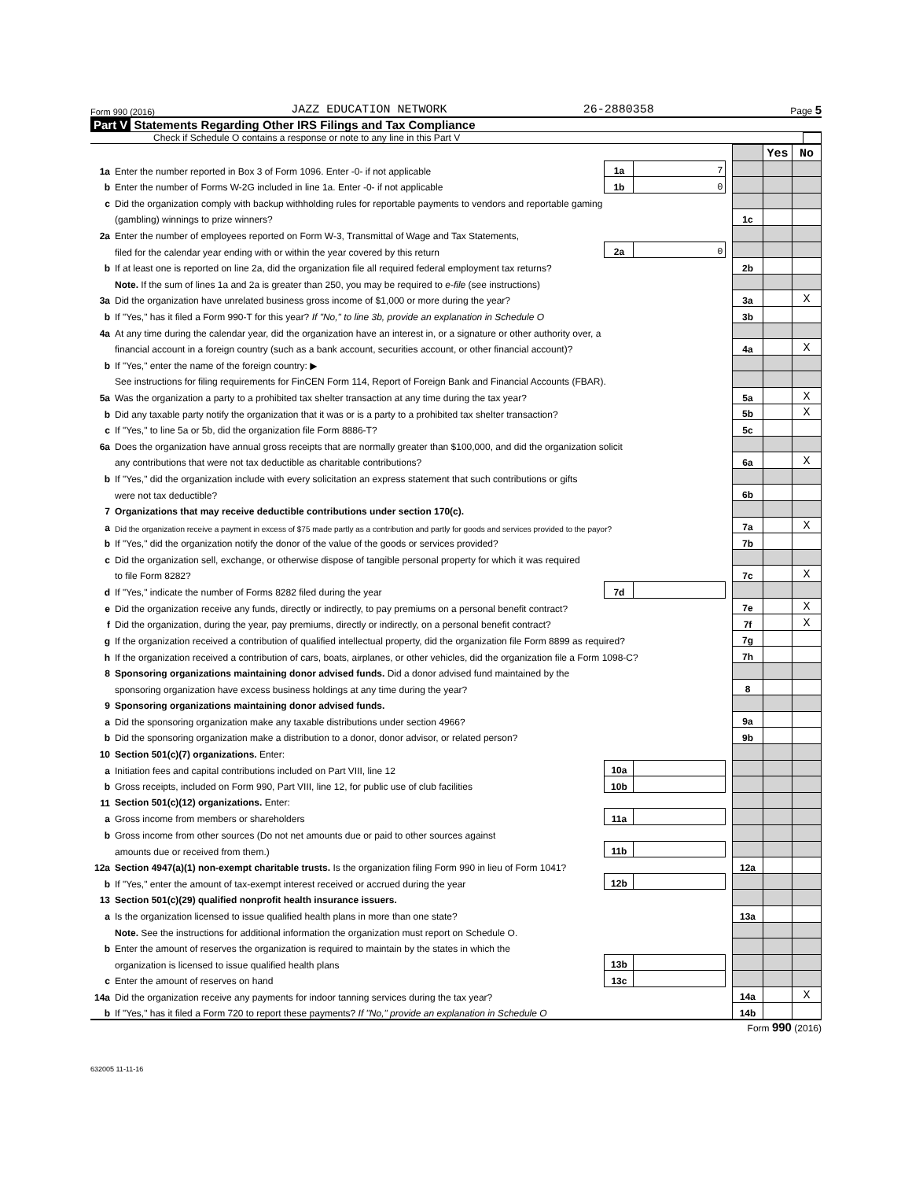Form 990 (2016) JAZZ EDUCATION NETWORK 26-2880358 Page 5
Part V Statements Regarding Other IRS Filings and Tax Compliance
Check if Schedule O contains a response or note to any line in this Part V
| | | | | | | Yes | No |
| 1a | Enter the number reported in Box 3 of Form 1096. Enter -0- if not applicable | 1a | 7 | | | | |
| b | Enter the number of Forms W-2G included in line 1a. Enter -0- if not applicable | 1b | 0 | | | | |
| c | Did the organization comply with backup withholding rules for reportable payments to vendors and reportable gaming | | | | | | |
| | (gambling) winnings to prize winners? | | | | 1c | | |
| 2a | Enter the number of employees reported on Form W-3, Transmittal of Wage and Tax Statements, | | | | | | |
| | filed for the calendar year ending with or within the year covered by this return | 2a | 0 | | | | |
| b | If at least one is reported on line 2a, did the organization file all required federal employment tax returns? | | | | 2b | | |
| | Note. If the sum of lines 1a and 2a is greater than 250, you may be required to e-file (see instructions) | | | | | | |
| 3a | Did the organization have unrelated business gross income of $1,000 or more during the year? | | | | 3a | | X |
| b | If "Yes," has it filed a Form 990-T for this year? If "No," to line 3b, provide an explanation in Schedule O | | | | 3b | | |
| 4a | At any time during the calendar year, did the organization have an interest in, or a signature or other authority over, a | | | | | | |
| | financial account in a foreign country (such as a bank account, securities account, or other financial account)? | | | | 4a | | X |
| b | If "Yes," enter the name of the foreign country: ▶ | | | | | | |
| | See instructions for filing requirements for FinCEN Form 114, Report of Foreign Bank and Financial Accounts (FBAR). | | | | | | |
| 5a | Was the organization a party to a prohibited tax shelter transaction at any time during the tax year? | | | | 5a | | X |
| b | Did any taxable party notify the organization that it was or is a party to a prohibited tax shelter transaction? | | | | 5b | | X |
| c | If "Yes," to line 5a or 5b, did the organization file Form 8886-T? | | | | 5c | | |
| 6a | Does the organization have annual gross receipts that are normally greater than $100,000, and did the organization solicit | | | | | | |
| | any contributions that were not tax deductible as charitable contributions? | | | | 6a | | X |
| b | If "Yes," did the organization include with every solicitation an express statement that such contributions or gifts | | | | | | |
| | were not tax deductible? | | | | 6b | | |
| 7 | Organizations that may receive deductible contributions under section 170(c). | | | | | | |
| a | Did the organization receive a payment in excess of $75 made partly as a contribution and partly for goods and services provided to the payor? | | | | 7a | | X |
| b | If "Yes," did the organization notify the donor of the value of the goods or services provided? | | | | 7b | | |
| c | Did the organization sell, exchange, or otherwise dispose of tangible personal property for which it was required | | | | | | |
| | to file Form 8282? | | | | 7c | | X |
| d | If "Yes," indicate the number of Forms 8282 filed during the year | 7d | | | | | |
| e | Did the organization receive any funds, directly or indirectly, to pay premiums on a personal benefit contract? | | | | 7e | | X |
| f | Did the organization, during the year, pay premiums, directly or indirectly, on a personal benefit contract? | | | | 7f | | X |
| g | If the organization received a contribution of qualified intellectual property, did the organization file Form 8899 as required? | | | | 7g | | |
| h | If the organization received a contribution of cars, boats, airplanes, or other vehicles, did the organization file a Form 1098-C? | | | | 7h | | |
| 8 | Sponsoring organizations maintaining donor advised funds. Did a donor advised fund maintained by the | | | | | | |
| | sponsoring organization have excess business holdings at any time during the year? | | | | 8 | | |
| 9 | Sponsoring organizations maintaining donor advised funds. | | | | | | |
| a | Did the sponsoring organization make any taxable distributions under section 4966? | | | | 9a | | |
| b | Did the sponsoring organization make a distribution to a donor, donor advisor, or related person? | | | | 9b | | |
| 10 | Section 501(c)(7) organizations. Enter: | | | | | | |
| a | Initiation fees and capital contributions included on Part VIII, line 12 | 10a | | | | | |
| b | Gross receipts, included on Form 990, Part VIII, line 12, for public use of club facilities | 10b | | | | | |
| 11 | Section 501(c)(12) organizations. Enter: | | | | | | |
| a | Gross income from members or shareholders | 11a | | | | | |
| b | Gross income from other sources (Do not net amounts due or paid to other sources against | | | | | | |
| | amounts due or received from them.) | 11b | | | | | |
| 12a | Section 4947(a)(1) non-exempt charitable trusts. Is the organization filing Form 990 in lieu of Form 1041? | | | | 12a | | |
| b | If "Yes," enter the amount of tax-exempt interest received or accrued during the year | 12b | | | | | |
| 13 | Section 501(c)(29) qualified nonprofit health insurance issuers. | | | | | | |
| a | Is the organization licensed to issue qualified health plans in more than one state? | | | | 13a | | |
| | Note. See the instructions for additional information the organization must report on Schedule O. | | | | | | |
| b | Enter the amount of reserves the organization is required to maintain by the states in which the | | | | | | |
| | organization is licensed to issue qualified health plans | 13b | | | | | |
| c | Enter the amount of reserves on hand | 13c | | | | | |
| 14a | Did the organization receive any payments for indoor tanning services during the tax year? | | | | 14a | | X |
| b | If "Yes," has it filed a Form 720 to report these payments? If "No," provide an explanation in Schedule O | | | | 14b | | |
Form 990 (2016)
632005 11-11-16